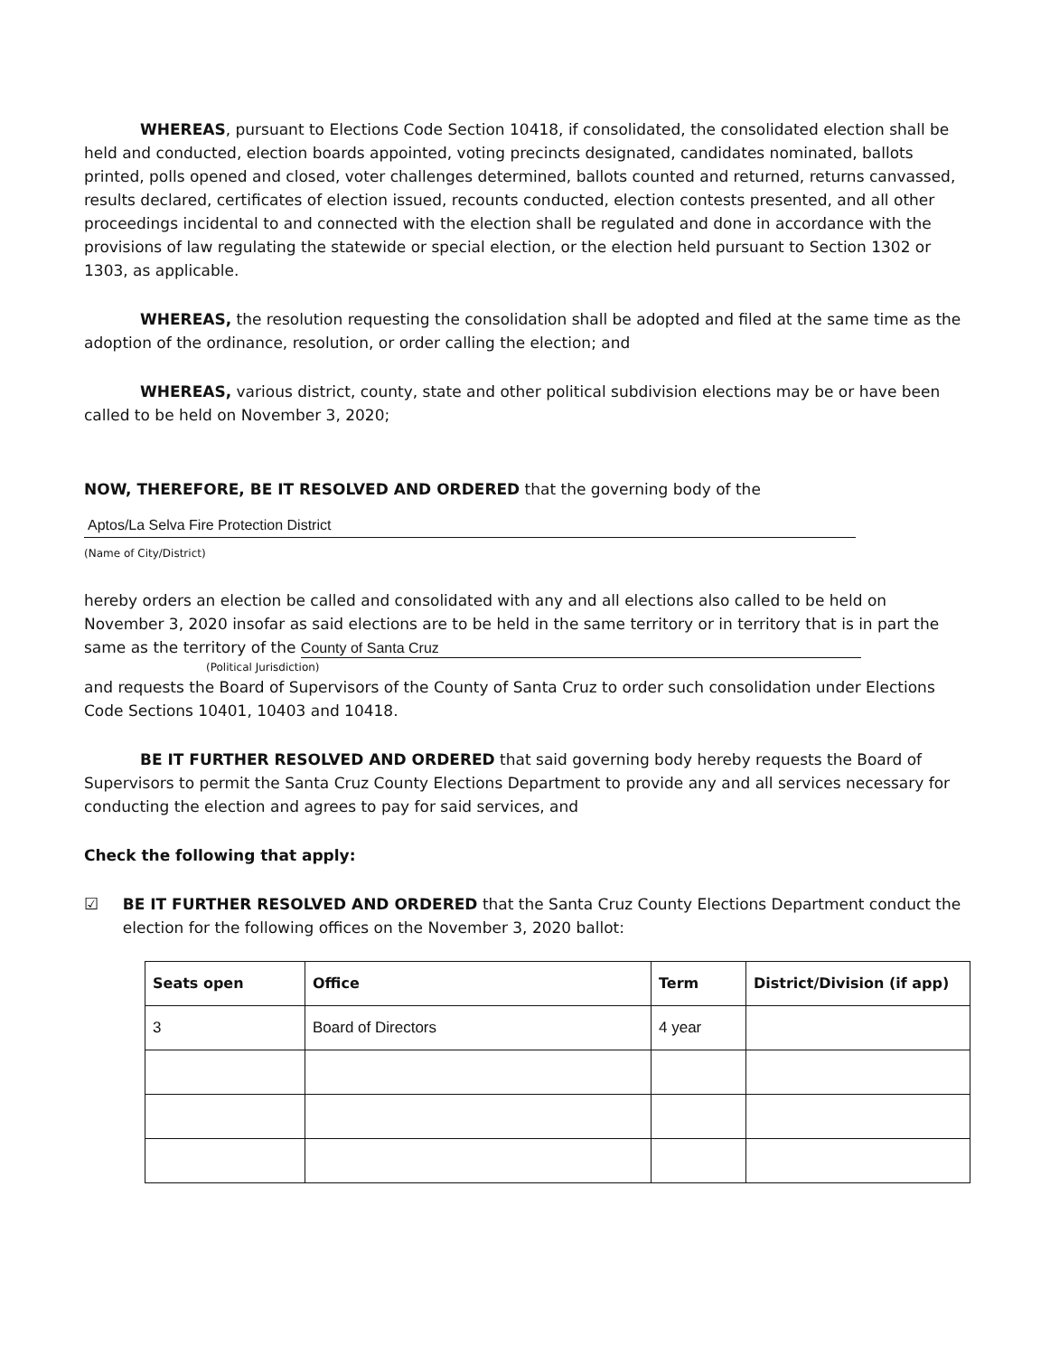WHEREAS, pursuant to Elections Code Section 10418, if consolidated, the consolidated election shall be held and conducted, election boards appointed, voting precincts designated, candidates nominated, ballots printed, polls opened and closed, voter challenges determined, ballots counted and returned, returns canvassed, results declared, certificates of election issued, recounts conducted, election contests presented, and all other proceedings incidental to and connected with the election shall be regulated and done in accordance with the provisions of law regulating the statewide or special election, or the election held pursuant to Section 1302 or 1303, as applicable.
WHEREAS, the resolution requesting the consolidation shall be adopted and filed at the same time as the adoption of the ordinance, resolution, or order calling the election; and
WHEREAS, various district, county, state and other political subdivision elections may be or have been called to be held on November 3, 2020;
NOW, THEREFORE, BE IT RESOLVED AND ORDERED that the governing body of the
Aptos/La Selva Fire Protection District
(Name of City/District)
hereby orders an election be called and consolidated with any and all elections also called to be held on November 3, 2020 insofar as said elections are to be held in the same territory or in territory that is in part the same as the territory of the County of Santa Cruz
(Political Jurisdiction)
and requests the Board of Supervisors of the County of Santa Cruz to order such consolidation under Elections Code Sections 10401, 10403 and 10418.
BE IT FURTHER RESOLVED AND ORDERED that said governing body hereby requests the Board of Supervisors to permit the Santa Cruz County Elections Department to provide any and all services necessary for conducting the election and agrees to pay for said services, and
Check the following that apply:
☑ BE IT FURTHER RESOLVED AND ORDERED that the Santa Cruz County Elections Department conduct the election for the following offices on the November 3, 2020 ballot:
| Seats open | Office | Term | District/Division (if app) |
| --- | --- | --- | --- |
| 3 | Board of Directors | 4 year | |